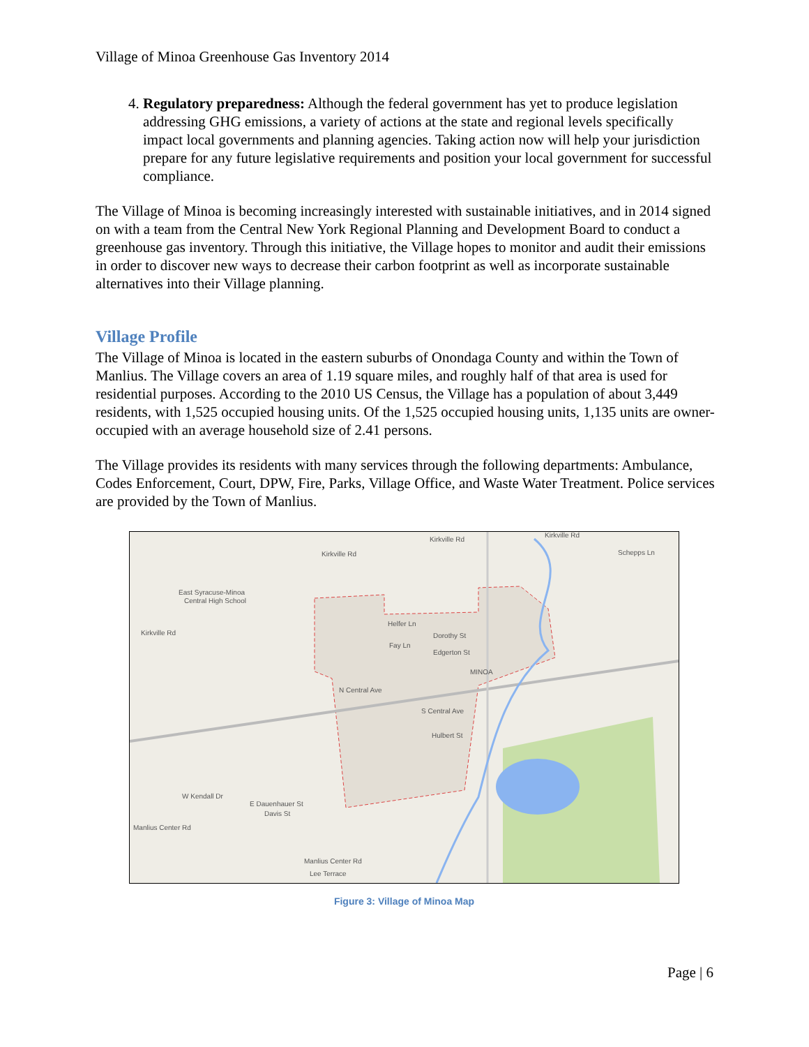Village of Minoa Greenhouse Gas Inventory 2014
4. Regulatory preparedness: Although the federal government has yet to produce legislation addressing GHG emissions, a variety of actions at the state and regional levels specifically impact local governments and planning agencies. Taking action now will help your jurisdiction prepare for any future legislative requirements and position your local government for successful compliance.
The Village of Minoa is becoming increasingly interested with sustainable initiatives, and in 2014 signed on with a team from the Central New York Regional Planning and Development Board to conduct a greenhouse gas inventory. Through this initiative, the Village hopes to monitor and audit their emissions in order to discover new ways to decrease their carbon footprint as well as incorporate sustainable alternatives into their Village planning.
Village Profile
The Village of Minoa is located in the eastern suburbs of Onondaga County and within the Town of Manlius. The Village covers an area of 1.19 square miles, and roughly half of that area is used for residential purposes. According to the 2010 US Census, the Village has a population of about 3,449 residents, with 1,525 occupied housing units. Of the 1,525 occupied housing units, 1,135 units are owner-occupied with an average household size of 2.41 persons.
The Village provides its residents with many services through the following departments: Ambulance, Codes Enforcement, Court, DPW, Fire, Parks, Village Office, and Waste Water Treatment. Police services are provided by the Town of Manlius.
Kirkville Rd
Kirkville Rd
East Syracuse-Minoa
Central High School
Kirkville Rd
Helfer Ln
Dorothy St
Fay Ln
Edgerton St
MINOA
N Central Ave
S Central Ave
Hulbert St
W Kendall Dr
E Dauenhauer St
Davis St
Manlius Center Rd
Manlius Center Rd
Lee Terrace
Schepps Ln
Kirkville Rd
Figure 3: Village of Minoa Map
Page | 6